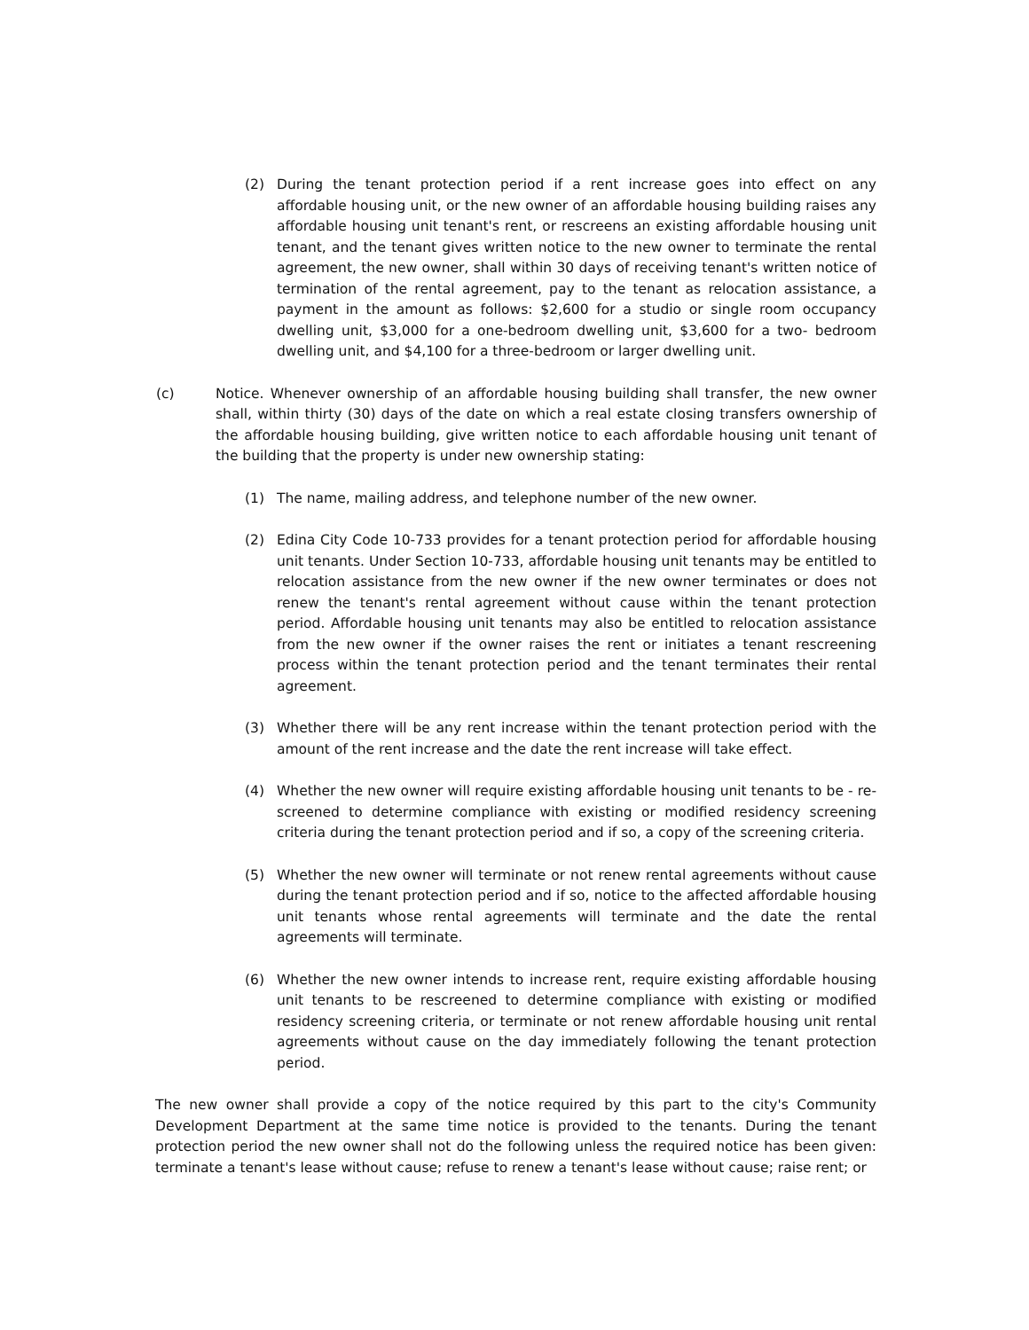(2) During the tenant protection period if a rent increase goes into effect on any affordable housing unit, or the new owner of an affordable housing building raises any affordable housing unit tenant's rent, or rescreens an existing affordable housing unit tenant, and the tenant gives written notice to the new owner to terminate the rental agreement, the new owner, shall within 30 days of receiving tenant's written notice of termination of the rental agreement, pay to the tenant as relocation assistance, a payment in the amount as follows: $2,600 for a studio or single room occupancy dwelling unit, $3,000 for a one-bedroom dwelling unit, $3,600 for a two- bedroom dwelling unit, and $4,100 for a three-bedroom or larger dwelling unit.
(c) Notice. Whenever ownership of an affordable housing building shall transfer, the new owner shall, within thirty (30) days of the date on which a real estate closing transfers ownership of the affordable housing building, give written notice to each affordable housing unit tenant of the building that the property is under new ownership stating:
(1) The name, mailing address, and telephone number of the new owner.
(2) Edina City Code 10-733 provides for a tenant protection period for affordable housing unit tenants. Under Section 10-733, affordable housing unit tenants may be entitled to relocation assistance from the new owner if the new owner terminates or does not renew the tenant's rental agreement without cause within the tenant protection period. Affordable housing unit tenants may also be entitled to relocation assistance from the new owner if the owner raises the rent or initiates a tenant rescreening process within the tenant protection period and the tenant terminates their rental agreement.
(3) Whether there will be any rent increase within the tenant protection period with the amount of the rent increase and the date the rent increase will take effect.
(4) Whether the new owner will require existing affordable housing unit tenants to be - re- screened to determine compliance with existing or modified residency screening criteria during the tenant protection period and if so, a copy of the screening criteria.
(5) Whether the new owner will terminate or not renew rental agreements without cause during the tenant protection period and if so, notice to the affected affordable housing unit tenants whose rental agreements will terminate and the date the rental agreements will terminate.
(6) Whether the new owner intends to increase rent, require existing affordable housing unit tenants to be rescreened to determine compliance with existing or modified residency screening criteria, or terminate or not renew affordable housing unit rental agreements without cause on the day immediately following the tenant protection period.
The new owner shall provide a copy of the notice required by this part to the city's Community Development Department at the same time notice is provided to the tenants. During the tenant protection period the new owner shall not do the following unless the required notice has been given: terminate a tenant's lease without cause; refuse to renew a tenant's lease without cause; raise rent; or